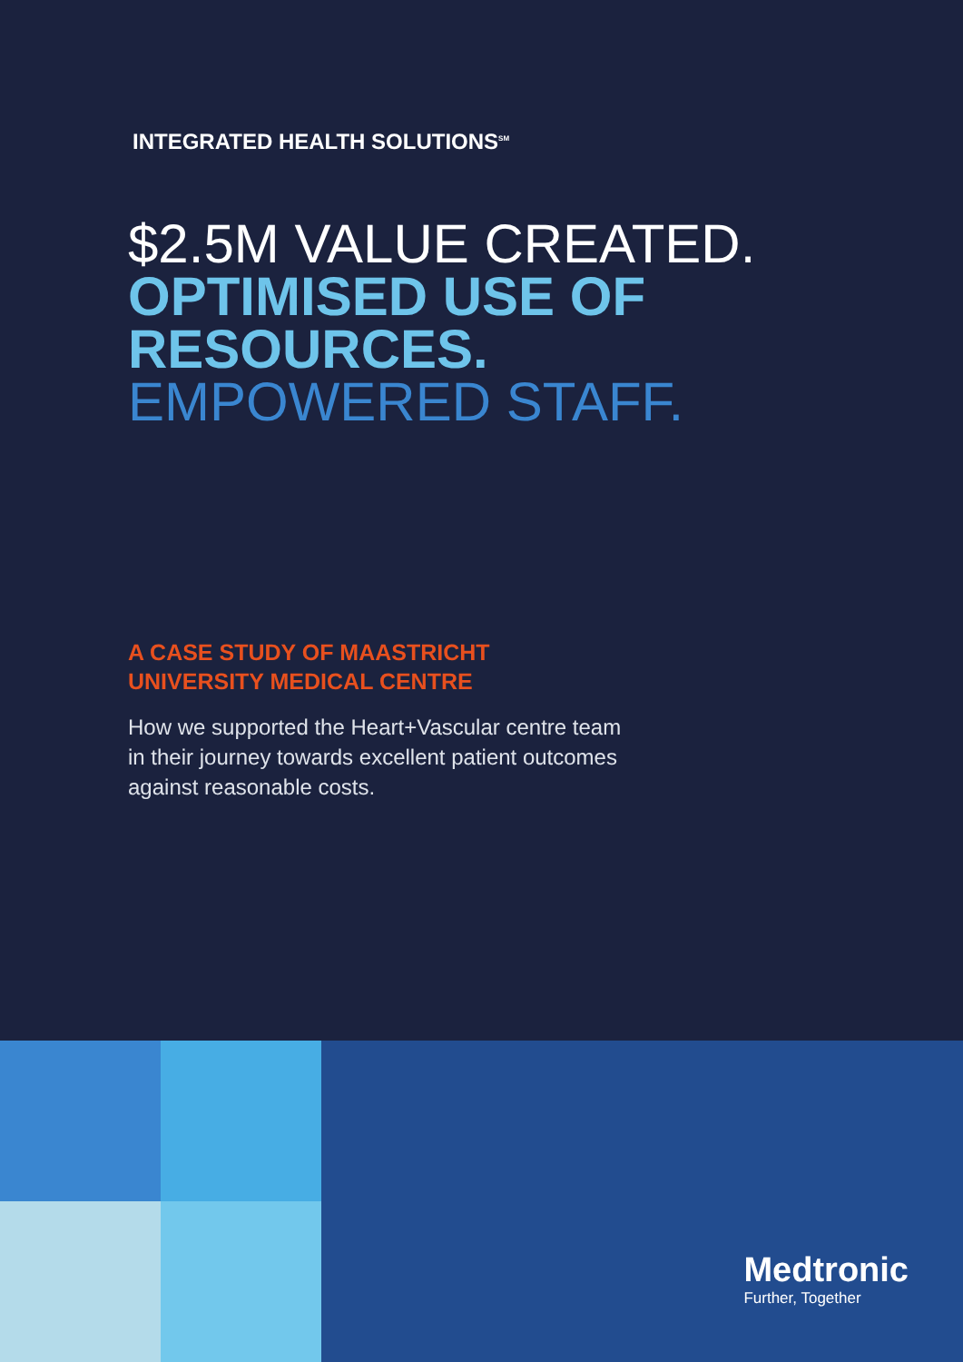INTEGRATED HEALTH SOLUTIONS<sup>SM</sup>
$2.5M VALUE CREATED.
OPTIMISED USE OF
RESOURCES.
EMPOWERED STAFF.
A CASE STUDY OF MAASTRICHT
UNIVERSITY MEDICAL CENTRE
How we supported the Heart+Vascular centre team in their journey towards excellent patient outcomes against reasonable costs.
Medtronic
Further, Together